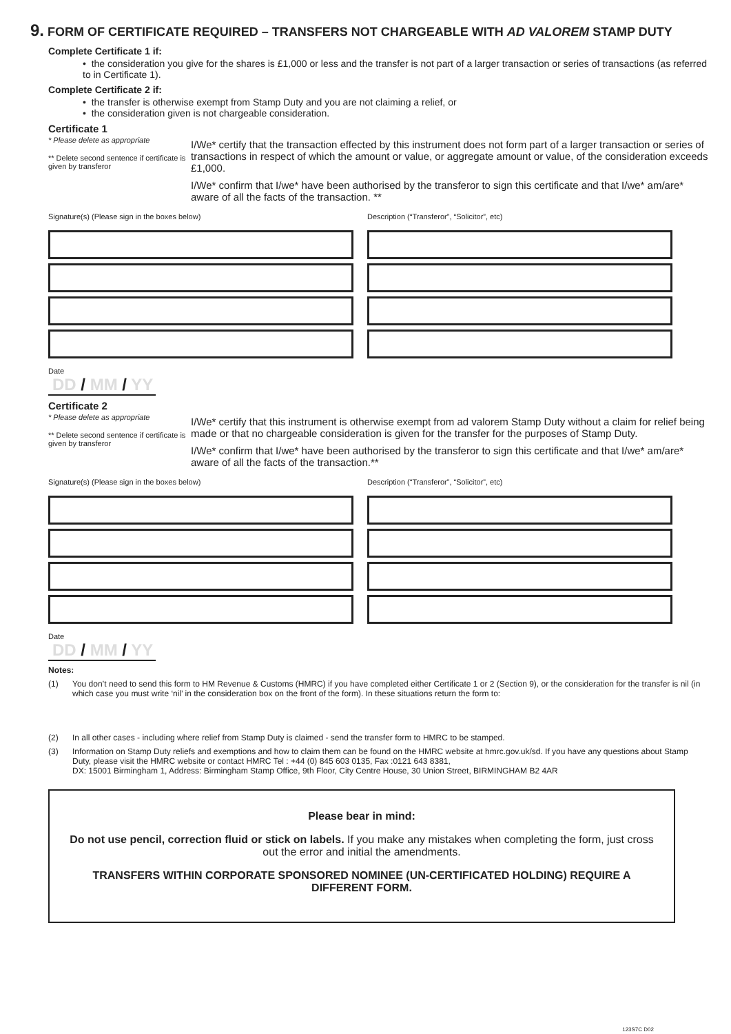9. FORM OF CERTIFICATE REQUIRED – TRANSFERS NOT CHARGEABLE WITH AD VALOREM STAMP DUTY
Complete Certificate 1 if:
• the consideration you give for the shares is £1,000 or less and the transfer is not part of a larger transaction or series of transactions (as referred to in Certificate 1).
Complete Certificate 2 if:
• the transfer is otherwise exempt from Stamp Duty and you are not claiming a relief, or
• the consideration given is not chargeable consideration.
Certificate 1
* Please delete as appropriate
** Delete second sentence if certificate is given by transferor
I/We* certify that the transaction effected by this instrument does not form part of a larger transaction or series of transactions in respect of which the amount or value, or aggregate amount or value, of the consideration exceeds £1,000.
I/We* confirm that I/we* have been authorised by the transferor to sign this certificate and that I/we* am/are* aware of all the facts of the transaction. **
Signature(s) (Please sign in the boxes below) Description (“Transferor”, “Solicitor”, etc)
Date
DD / MM / YY
Certificate 2
* Please delete as appropriate
** Delete second sentence if certificate is given by transferor
I/We* certify that this instrument is otherwise exempt from ad valorem Stamp Duty without a claim for relief being made or that no chargeable consideration is given for the transfer for the purposes of Stamp Duty.
I/We* confirm that I/we* have been authorised by the transferor to sign this certificate and that I/we* am/are* aware of all the facts of the transaction.**
Signature(s) (Please sign in the boxes below) Description (“Transferor”, “Solicitor”, etc)
Date
DD / MM / YY
Notes:
(1) You don’t need to send this form to HM Revenue & Customs (HMRC) if you have completed either Certificate 1 or 2 (Section 9), or the consideration for the transfer is nil (in which case you must write ‘nil’ in the consideration box on the front of the form). In these situations return the form to:
(2) In all other cases - including where relief from Stamp Duty is claimed - send the transfer form to HMRC to be stamped.
(3) Information on Stamp Duty reliefs and exemptions and how to claim them can be found on the HMRC website at hmrc.gov.uk/sd. If you have any questions about Stamp Duty, please visit the HMRC website or contact HMRC Tel : +44 (0) 845 603 0135, Fax :0121 643 8381,
DX: 15001 Birmingham 1, Address: Birmingham Stamp Office, 9th Floor, City Centre House, 30 Union Street, BIRMINGHAM B2 4AR
Please bear in mind:
Do not use pencil, correction fluid or stick on labels. If you make any mistakes when completing the form, just cross out the error and initial the amendments.
TRANSFERS WITHIN CORPORATE SPONSORED NOMINEE (UN-CERTIFICATED HOLDING) REQUIRE A DIFFERENT FORM.
123S7C D02